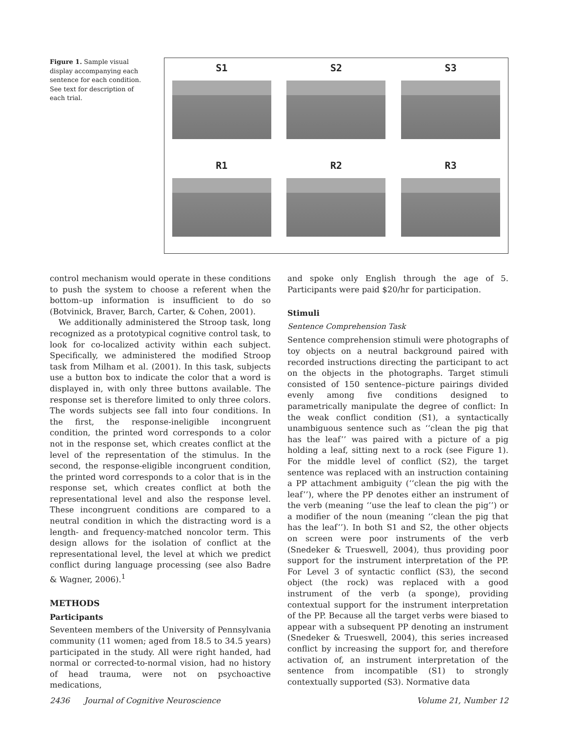Figure 1. Sample visual display accompanying each sentence for each condition. See text for description of each trial.
S1
S2
S3
R1
R2
R3
control mechanism would operate in these conditions to push the system to choose a referent when the bottom–up information is insufficient to do so (Botvinick, Braver, Barch, Carter, & Cohen, 2001).
We additionally administered the Stroop task, long recognized as a prototypical cognitive control task, to look for co-localized activity within each subject. Specifically, we administered the modified Stroop task from Milham et al. (2001). In this task, subjects use a button box to indicate the color that a word is displayed in, with only three buttons available. The response set is therefore limited to only three colors. The words subjects see fall into four conditions. In the first, the response-ineligible incongruent condition, the printed word corresponds to a color not in the response set, which creates conflict at the level of the representation of the stimulus. In the second, the response-eligible incongruent condition, the printed word corresponds to a color that is in the response set, which creates conflict at both the representational level and also the response level. These incongruent conditions are compared to a neutral condition in which the distracting word is a length- and frequency-matched noncolor term. This design allows for the isolation of conflict at the representational level, the level at which we predict conflict during language processing (see also Badre & Wagner, 2006).<sup>1</sup>
METHODS
Participants
Seventeen members of the University of Pennsylvania community (11 women; aged from 18.5 to 34.5 years) participated in the study. All were right handed, had normal or corrected-to-normal vision, had no history of head trauma, were not on psychoactive medications,
and spoke only English through the age of 5. Participants were paid $20/hr for participation.
Stimuli
Sentence Comprehension Task
Sentence comprehension stimuli were photographs of toy objects on a neutral background paired with recorded instructions directing the participant to act on the objects in the photographs. Target stimuli consisted of 150 sentence–picture pairings divided evenly among five conditions designed to parametrically manipulate the degree of conflict: In the weak conflict condition (S1), a syntactically unambiguous sentence such as ‘‘clean the pig that has the leaf’’ was paired with a picture of a pig holding a leaf, sitting next to a rock (see Figure 1). For the middle level of conflict (S2), the target sentence was replaced with an instruction containing a PP attachment ambiguity (‘‘clean the pig with the leaf’’), where the PP denotes either an instrument of the verb (meaning ‘‘use the leaf to clean the pig’’) or a modifier of the noun (meaning ‘‘clean the pig that has the leaf’’). In both S1 and S2, the other objects on screen were poor instruments of the verb (Snedeker & Trueswell, 2004), thus providing poor support for the instrument interpretation of the PP. For Level 3 of syntactic conflict (S3), the second object (the rock) was replaced with a good instrument of the verb (a sponge), providing contextual support for the instrument interpretation of the PP. Because all the target verbs were biased to appear with a subsequent PP denoting an instrument (Snedeker & Trueswell, 2004), this series increased conflict by increasing the support for, and therefore activation of, an instrument interpretation of the sentence from incompatible (S1) to strongly contextually supported (S3). Normative data
2436 Journal of Cognitive Neuroscience Volume 21, Number 12